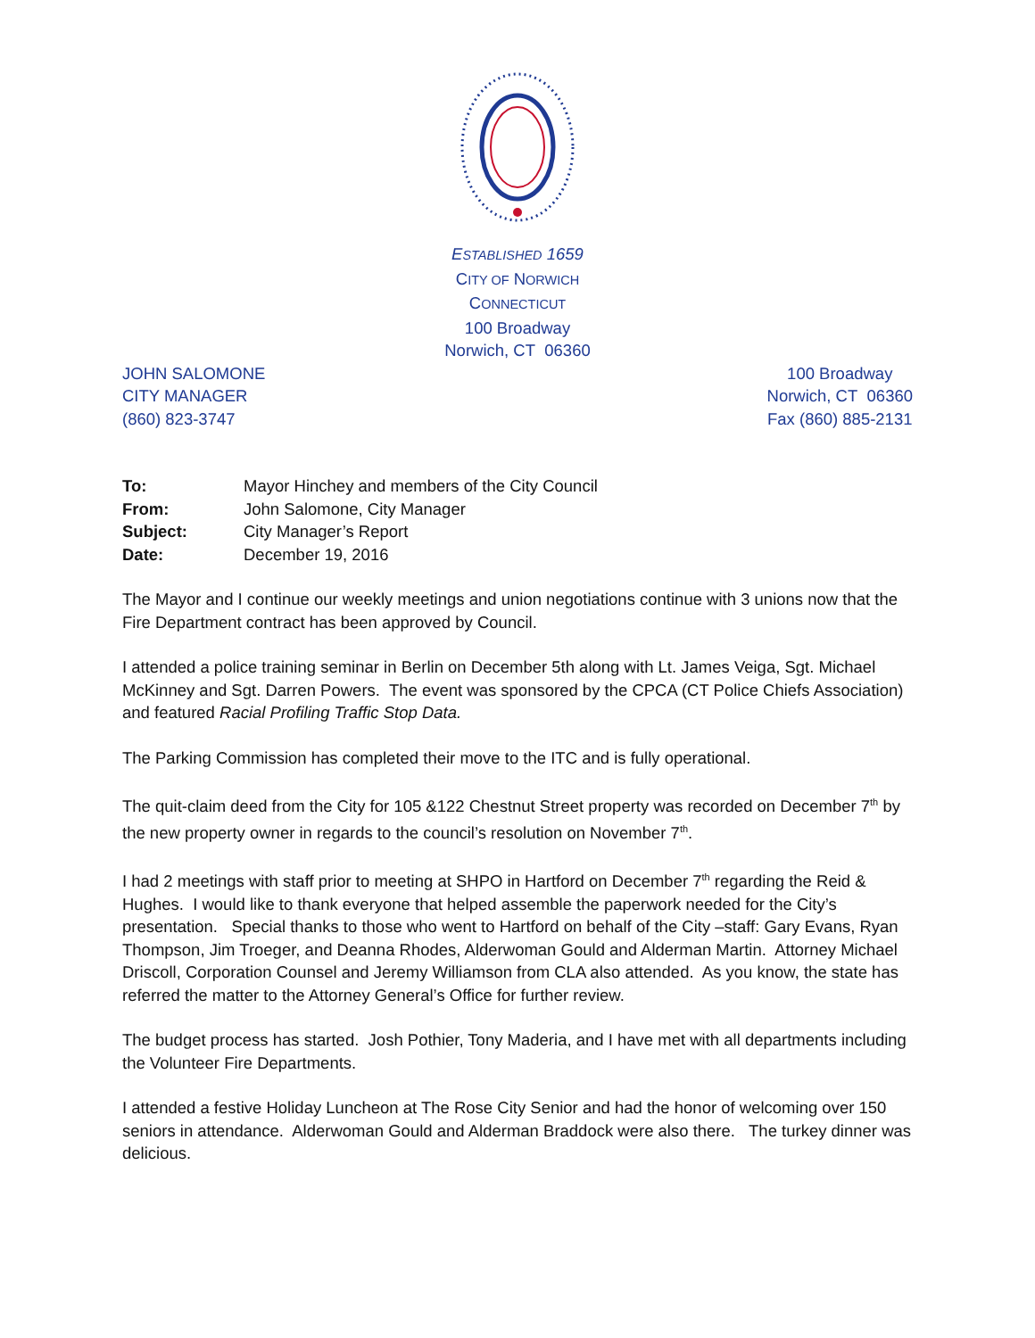ESTABLISHED 1659
CITY OF NORWICH
CONNECTICUT
100 Broadway
Norwich, CT 06360
JOHN SALOMONE
CITY MANAGER
(860) 823-3747
100 Broadway
Norwich, CT 06360
Fax (860) 885-2131
| To: | Mayor Hinchey and members of the City Council |
| From: | John Salomone, City Manager |
| Subject: | City Manager’s Report |
| Date: | December 19, 2016 |
The Mayor and I continue our weekly meetings and union negotiations continue with 3 unions now that the Fire Department contract has been approved by Council.
I attended a police training seminar in Berlin on December 5th along with Lt. James Veiga, Sgt. Michael McKinney and Sgt. Darren Powers. The event was sponsored by the CPCA (CT Police Chiefs Association) and featured Racial Profiling Traffic Stop Data.
The Parking Commission has completed their move to the ITC and is fully operational.
The quit-claim deed from the City for 105 &122 Chestnut Street property was recorded on December 7<sup>th</sup> by the new property owner in regards to the council’s resolution on November 7<sup>th</sup>.
I had 2 meetings with staff prior to meeting at SHPO in Hartford on December 7<sup>th</sup> regarding the Reid & Hughes. I would like to thank everyone that helped assemble the paperwork needed for the City’s presentation. Special thanks to those who went to Hartford on behalf of the City –staff: Gary Evans, Ryan Thompson, Jim Troeger, and Deanna Rhodes, Alderwoman Gould and Alderman Martin. Attorney Michael Driscoll, Corporation Counsel and Jeremy Williamson from CLA also attended. As you know, the state has referred the matter to the Attorney General’s Office for further review.
The budget process has started. Josh Pothier, Tony Maderia, and I have met with all departments including the Volunteer Fire Departments.
I attended a festive Holiday Luncheon at The Rose City Senior and had the honor of welcoming over 150 seniors in attendance. Alderwoman Gould and Alderman Braddock were also there. The turkey dinner was delicious.